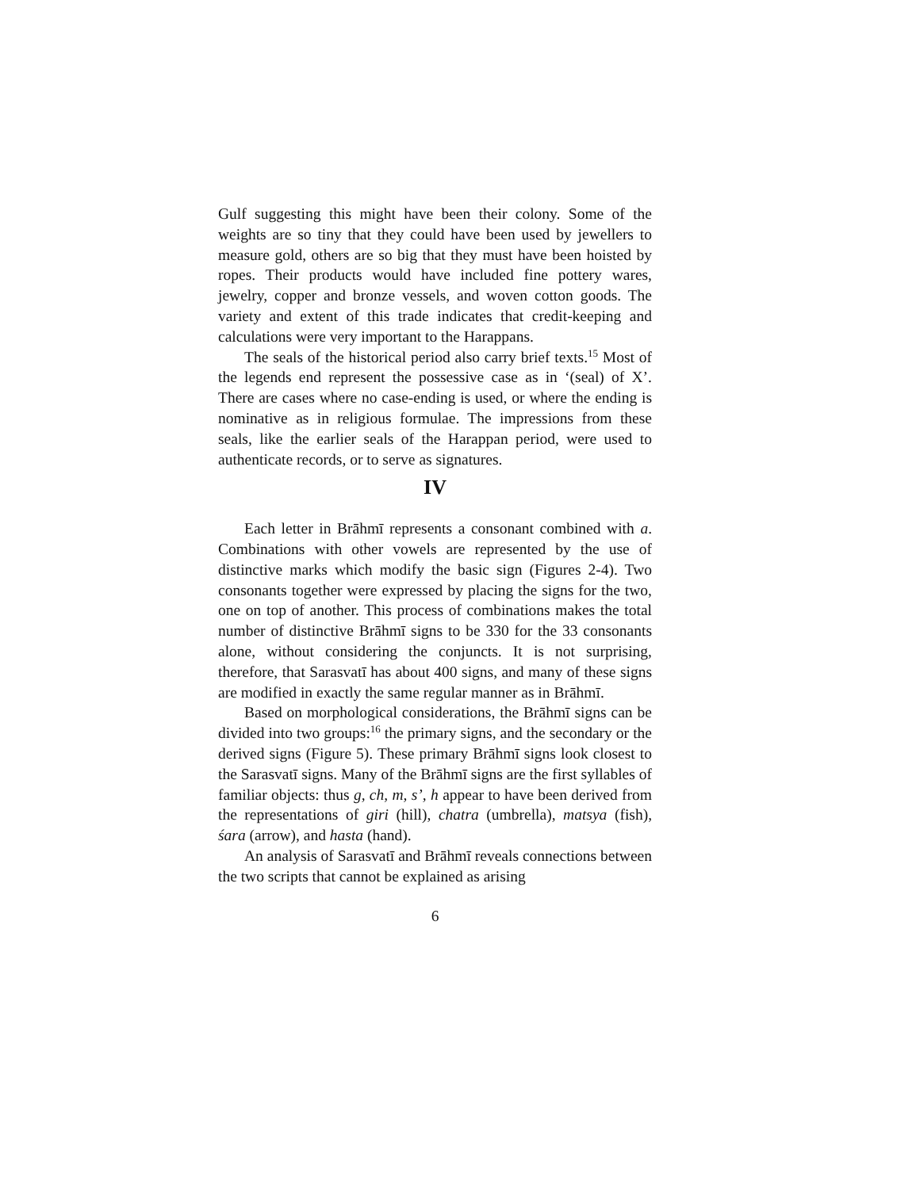Gulf suggesting this might have been their colony. Some of the weights are so tiny that they could have been used by jewellers to measure gold, others are so big that they must have been hoisted by ropes. Their products would have included fine pottery wares, jewelry, copper and bronze vessels, and woven cotton goods. The variety and extent of this trade indicates that credit-keeping and calculations were very important to the Harappans.
The seals of the historical period also carry brief texts.<sup>15</sup> Most of the legends end represent the possessive case as in ‘(seal) of X’. There are cases where no case-ending is used, or where the ending is nominative as in religious formulae. The impressions from these seals, like the earlier seals of the Harappan period, were used to authenticate records, or to serve as signatures.
IV
Each letter in Brāhmī represents a consonant combined with a. Combinations with other vowels are represented by the use of distinctive marks which modify the basic sign (Figures 2-4). Two consonants together were expressed by placing the signs for the two, one on top of another. This process of combinations makes the total number of distinctive Brāhmī signs to be 330 for the 33 consonants alone, without considering the conjuncts. It is not surprising, therefore, that Sarasvatī has about 400 signs, and many of these signs are modified in exactly the same regular manner as in Brāhmī.
Based on morphological considerations, the Brāhmī signs can be divided into two groups:<sup>16</sup> the primary signs, and the secondary or the derived signs (Figure 5). These primary Brāhmī signs look closest to the Sarasvatī signs. Many of the Brāhmī signs are the first syllables of familiar objects: thus g, ch, m, s’, h appear to have been derived from the representations of giri (hill), chatra (umbrella), matsya (fish), śara (arrow), and hasta (hand).
An analysis of Sarasvatī and Brāhmī reveals connections between the two scripts that cannot be explained as arising
6